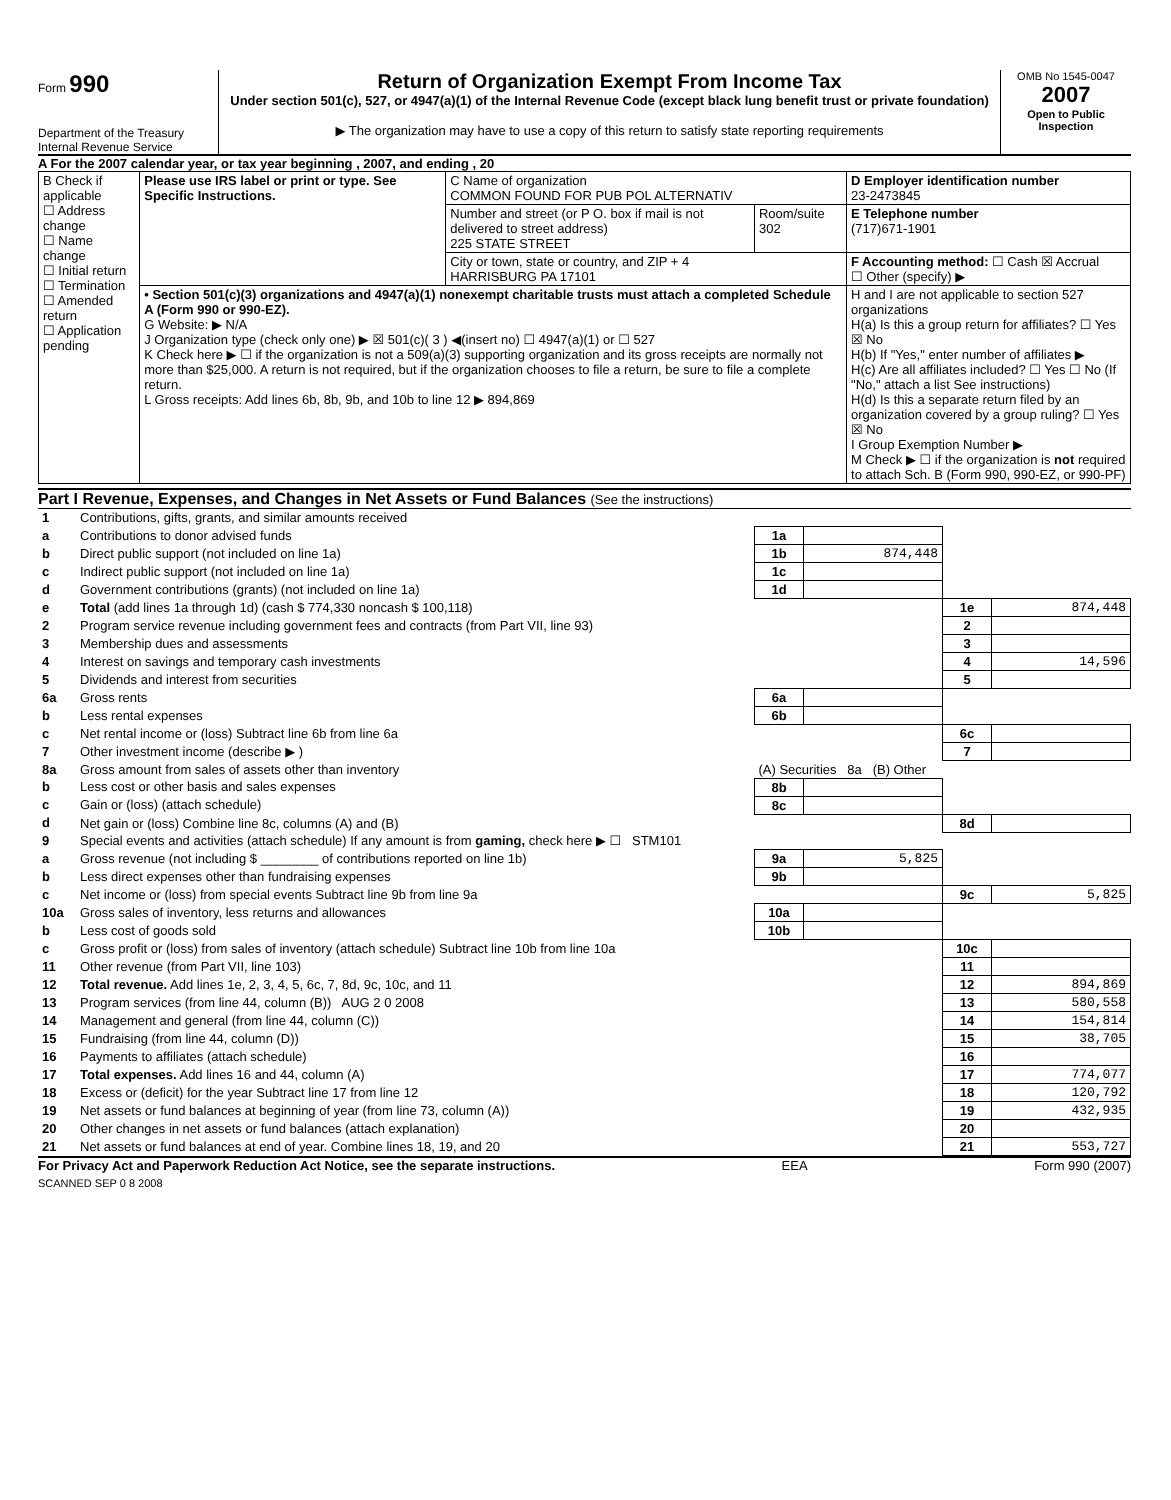Form 990
Department of the Treasury
Internal Revenue Service
Return of Organization Exempt From Income Tax
Under section 501(c), 527, or 4947(a)(1) of the Internal Revenue Code (except black lung benefit trust or private foundation)
▶ The organization may have to use a copy of this return to satisfy state reporting requirements
OMB No 1545-0047
2007
Open to Public Inspection
A For the 2007 calendar year, or tax year beginning , 2007, and ending , 20
| B Check if applicable ☐ Address change ☐ Name change ☐ Initial return ☐ Termination ☐ Amended return ☐ Application pending | Please use IRS label or print or type. See Specific Instructions. | C Name of organization COMMON FOUND FOR PUB POL ALTERNATIV | | D Employer identification number 23-2473845 |
| | | Number and street (or P O. box if mail is not delivered to street address) 225 STATE STREET | Room/suite 302 | E Telephone number (717)671-1901 |
| | | City or town, state or country, and ZIP + 4 HARRISBURG PA 17101 | | F Accounting method: ☐ Cash ☒ Accrual ☐ Other (specify) ▶ |
| | • Section 501(c)(3) organizations and 4947(a)(1) nonexempt charitable trusts must attach a completed Schedule A (Form 990 or 990-EZ). G Website: ▶ N/A J Organization type (check only one) ▶ ☒ 501(c)( 3 ) ◀(insert no) ☐ 4947(a)(1) or ☐ 527 K Check here ▶ ☐ if the organization is not a 509(a)(3) supporting organization and its gross receipts are normally not more than $25,000. A return is not required, but if the organization chooses to file a return, be sure to file a complete return. L Gross receipts: Add lines 6b, 8b, 9b, and 10b to line 12 ▶ 894,869 | | | H and I are not applicable to section 527 organizations H(a) Is this a group return for affiliates? ☐ Yes ☒ No H(b) If "Yes," enter number of affiliates ▶ H(c) Are all affiliates included? ☐ Yes ☐ No (If "No," attach a list See instructions) H(d) Is this a separate return filed by an organization covered by a group ruling? ☐ Yes ☒ No I Group Exemption Number ▶ M Check ▶ ☐ if the organization is not required to attach Sch. B (Form 990, 990-EZ, or 990-PF) |
Part I Revenue, Expenses, and Changes in Net Assets or Fund Balances (See the instructions)
| 1 | Contributions, gifts, grants, and similar amounts received | | | | |
| a | Contributions to donor advised funds | 1a | | | |
| b | Direct public support (not included on line 1a) | 1b | 874,448 | | |
| c | Indirect public support (not included on line 1a) | 1c | | | |
| d | Government contributions (grants) (not included on line 1a) | 1d | | | |
| e | Total (add lines 1a through 1d) (cash $ 774,330 noncash $ 100,118) | | | 1e | 874,448 |
| 2 | Program service revenue including government fees and contracts (from Part VII, line 93) | | | 2 | |
| 3 | Membership dues and assessments | | | 3 | |
| 4 | Interest on savings and temporary cash investments | | | 4 | 14,596 |
| 5 | Dividends and interest from securities | | | 5 | |
| 6a | Gross rents | 6a | | | |
| b | Less rental expenses | 6b | | | |
| c | Net rental income or (loss) Subtract line 6b from line 6a | | | 6c | |
| 7 | Other investment income (describe ▶ ) | | | 7 | |
| 8a | Gross amount from sales of assets other than inventory | (A) Securities 8a (B) Other | | | |
| b | Less cost or other basis and sales expenses | 8b | | | |
| c | Gain or (loss) (attach schedule) | 8c | | | |
| d | Net gain or (loss) Combine line 8c, columns (A) and (B) | | | 8d | |
| 9 | Special events and activities (attach schedule) If any amount is from gaming, check here ▶ ☐ STM101 | | | | |
| a | Gross revenue (not including $ ________ of contributions reported on line 1b) | 9a | 5,825 | | |
| b | Less direct expenses other than fundraising expenses | 9b | | | |
| c | Net income or (loss) from special events Subtract line 9b from line 9a | | | 9c | 5,825 |
| 10a | Gross sales of inventory, less returns and allowances | 10a | | | |
| b | Less cost of goods sold | 10b | | | |
| c | Gross profit or (loss) from sales of inventory (attach schedule) Subtract line 10b from line 10a | | | 10c | |
| 11 | Other revenue (from Part VII, line 103) | | | 11 | |
| 12 | Total revenue. Add lines 1e, 2, 3, 4, 5, 6c, 7, 8d, 9c, 10c, and 11 | | | 12 | 894,869 |
| 13 | Program services (from line 44, column (B)) AUG 2 0 2008 | | | 13 | 580,558 |
| 14 | Management and general (from line 44, column (C)) | | | 14 | 154,814 |
| 15 | Fundraising (from line 44, column (D)) | | | 15 | 38,705 |
| 16 | Payments to affiliates (attach schedule) | | | 16 | |
| 17 | Total expenses. Add lines 16 and 44, column (A) | | | 17 | 774,077 |
| 18 | Excess or (deficit) for the year Subtract line 17 from line 12 | | | 18 | 120,792 |
| 19 | Net assets or fund balances at beginning of year (from line 73, column (A)) | | | 19 | 432,935 |
| 20 | Other changes in net assets or fund balances (attach explanation) | | | 20 | |
| 21 | Net assets or fund balances at end of year. Combine lines 18, 19, and 20 | | | 21 | 553,727 |
For Privacy Act and Paperwork Reduction Act Notice, see the separate instructions. EEA Form 990 (2007)
SCANNED SEP 0 8 2008